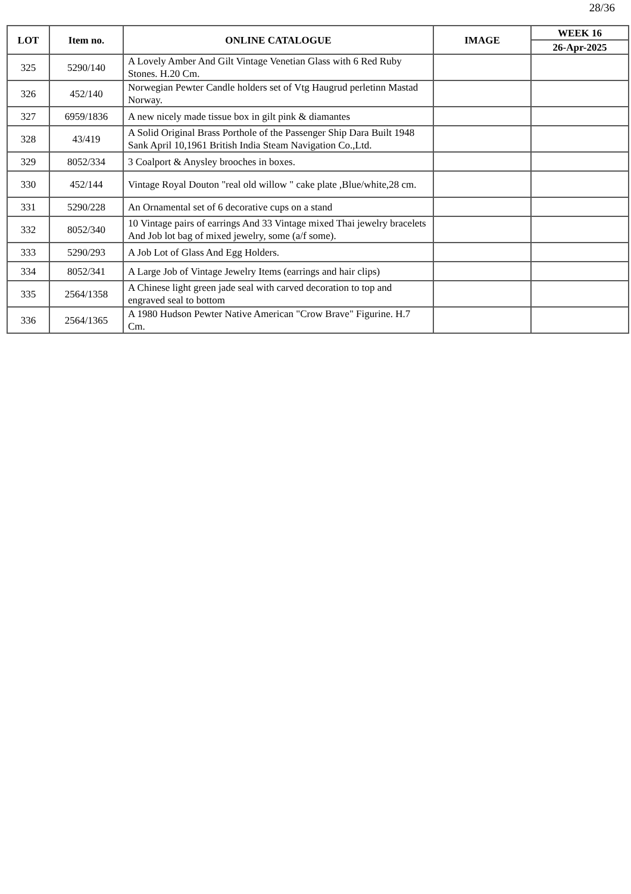28/36
| LOT | Item no. | ONLINE CATALOGUE | IMAGE | WEEK 16 |
| --- | --- | --- | --- | --- |
| | | | | 26-Apr-2025 |
| 325 | 5290/140 | A Lovely Amber And Gilt Vintage Venetian Glass with 6 Red Ruby Stones. H.20 Cm. | | |
| 326 | 452/140 | Norwegian Pewter Candle holders set of Vtg Haugrud perletinn Mastad Norway. | | |
| 327 | 6959/1836 | A new nicely made tissue box in gilt pink & diamantes | | |
| 328 | 43/419 | A Solid Original Brass Porthole of the Passenger Ship Dara Built 1948 Sank April 10,1961 British India Steam Navigation Co.,Ltd. | | |
| 329 | 8052/334 | 3 Coalport & Anysley brooches in boxes. | | |
| 330 | 452/144 | Vintage Royal Douton "real old willow " cake plate ,Blue/white,28 cm. | | |
| 331 | 5290/228 | An Ornamental set of 6 decorative cups on a stand | | |
| 332 | 8052/340 | 10 Vintage pairs of earrings And 33 Vintage mixed Thai jewelry bracelets And Job lot bag of mixed jewelry, some (a/f some). | | |
| 333 | 5290/293 | A Job Lot of Glass And Egg Holders. | | |
| 334 | 8052/341 | A Large Job of Vintage Jewelry Items (earrings and hair clips) | | |
| 335 | 2564/1358 | A Chinese light green jade seal with carved decoration to top and engraved seal to bottom | | |
| 336 | 2564/1365 | A 1980 Hudson Pewter Native American "Crow Brave" Figurine. H.7 Cm. | | |